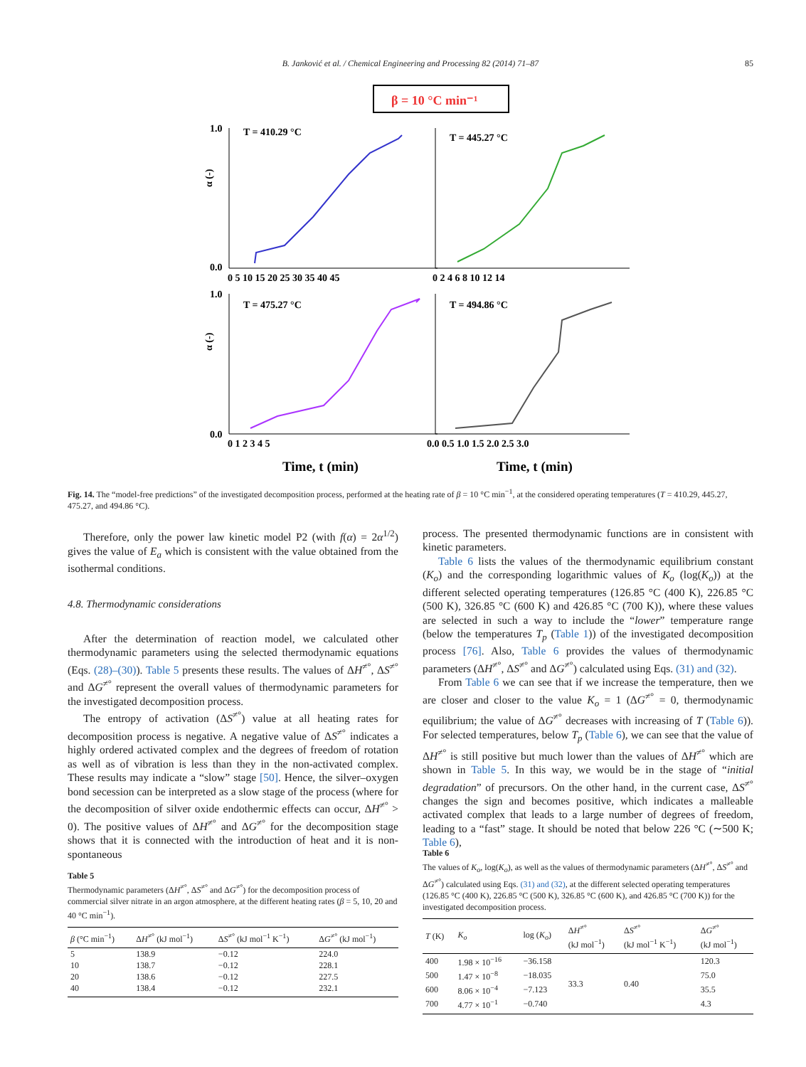B. Janković et al. / Chemical Engineering and Processing 82 (2014) 71–87 85
β = 10 °C min⁻¹
T = 410.29 °C
T = 445.27 °C
T = 475.27 °C
T = 494.86 °C
α (-)
α (-)
1.0
0.0
1.0
0.0
0 5 10 15 20 25 30 35 40 45
0 2 4 6 8 10 12 14
0 1 2 3 4 5
0.0 0.5 1.0 1.5 2.0 2.5 3.0
Time, t (min)
Time, t (min)
Fig. 14. The “model-free predictions” of the investigated decomposition process, performed at the heating rate of β = 10 °C min<sup>−1</sup>, at the considered operating temperatures (T = 410.29, 445.27, 475.27, and 494.86 °C).
Therefore, only the power law kinetic model P2 (with f(α) = 2α<sup>1/2</sup>) gives the value of E<sub>a</sub> which is consistent with the value obtained from the isothermal conditions.
4.8. Thermodynamic considerations
After the determination of reaction model, we calculated other thermodynamic parameters using the selected thermodynamic equations (Eqs. (28)–(30)). Table 5 presents these results. The values of ΔH<sup>≠°</sup>, ΔS<sup>≠°</sup> and ΔG<sup>≠°</sup> represent the overall values of thermodynamic parameters for the investigated decomposition process.
The entropy of activation (ΔS<sup>≠°</sup>) value at all heating rates for decomposition process is negative. A negative value of ΔS<sup>≠°</sup> indicates a highly ordered activated complex and the degrees of freedom of rotation as well as of vibration is less than they in the non-activated complex. These results may indicate a “slow” stage [50]. Hence, the silver–oxygen bond secession can be interpreted as a slow stage of the process (where for the decomposition of silver oxide endothermic effects can occur, ΔH<sup>≠°</sup> > 0). The positive values of ΔH<sup>≠°</sup> and ΔG<sup>≠°</sup> for the decomposition stage shows that it is connected with the introduction of heat and it is non-spontaneous
process. The presented thermodynamic functions are in consistent with kinetic parameters.
Table 6 lists the values of the thermodynamic equilibrium constant (K<sub>o</sub>) and the corresponding logarithmic values of K<sub>o</sub> (log(K<sub>o</sub>)) at the different selected operating temperatures (126.85 °C (400 K), 226.85 °C (500 K), 326.85 °C (600 K) and 426.85 °C (700 K)), where these values are selected in such a way to include the “lower” temperature range (below the temperatures T<sub>p</sub> (Table 1)) of the investigated decomposition process [76]. Also, Table 6 provides the values of thermodynamic parameters (ΔH<sup>≠°</sup>, ΔS<sup>≠°</sup> and ΔG<sup>≠°</sup>) calculated using Eqs. (31) and (32).
From Table 6 we can see that if we increase the temperature, then we are closer and closer to the value K<sub>o</sub> = 1 (ΔG<sup>≠°</sup> = 0, thermodynamic equilibrium; the value of ΔG<sup>≠°</sup> decreases with increasing of T (Table 6)). For selected temperatures, below T<sub>p</sub> (Table 6), we can see that the value of ΔH<sup>≠°</sup> is still positive but much lower than the values of ΔH<sup>≠°</sup> which are shown in Table 5. In this way, we would be in the stage of “initial degradation” of precursors. On the other hand, in the current case, ΔS<sup>≠°</sup> changes the sign and becomes positive, which indicates a malleable activated complex that leads to a large number of degrees of freedom, leading to a “fast” stage. It should be noted that below 226 °C (∼500 K; Table 6),
Table 5
Thermodynamic parameters (ΔH<sup>≠°</sup>, ΔS<sup>≠°</sup> and ΔG<sup>≠°</sup>) for the decomposition process of commercial silver nitrate in an argon atmosphere, at the different heating rates (β = 5, 10, 20 and 40 °C min<sup>−1</sup>).
| β (°C min<sup>−1</sup>) | Δ H<sup>≠°</sup> (kJ mol<sup>−1</sup>) | Δ S<sup>≠°</sup> (kJ mol<sup>−1</sup> K<sup>−1</sup>) | Δ G<sup>≠°</sup> (kJ mol<sup>−1</sup>) |
| --- | --- | --- | --- |
| 5 | 138.9 | −0.12 | 224.0 |
| 10 | 138.7 | −0.12 | 228.1 |
| 20 | 138.6 | −0.12 | 227.5 |
| 40 | 138.4 | −0.12 | 232.1 |
Table 6
The values of K<sub>o</sub>, log(K<sub>o</sub>), as well as the values of thermodynamic parameters (ΔH<sup>≠°</sup>, ΔS<sup>≠°</sup> and ΔG<sup>≠°</sup>) calculated using Eqs. (31) and (32), at the different selected operating temperatures (126.85 °C (400 K), 226.85 °C (500 K), 326.85 °C (600 K), and 426.85 °C (700 K)) for the investigated decomposition process.
| T (K) | K<sub>o</sub> | log ( K<sub>o</sub> ) | Δ H<sup>≠°</sup> (kJ mol<sup>−1</sup>) | Δ S<sup>≠°</sup> (kJ mol<sup>−1</sup> K<sup>−1</sup>) | Δ G<sup>≠°</sup> (kJ mol<sup>−1</sup>) |
| --- | --- | --- | --- | --- | --- |
| 400 | 1.98 × 10<sup>−16</sup> | −36.158 | 33.3 | 0.40 | 120.3 |
| 500 | 1.47 × 10<sup>−8</sup> | −18.035 | | | 75.0 |
| 600 | 8.06 × 10<sup>−4</sup> | −7.123 | | | 35.5 |
| 700 | 4.77 × 10<sup>−1</sup> | −0.740 | | | 4.3 |